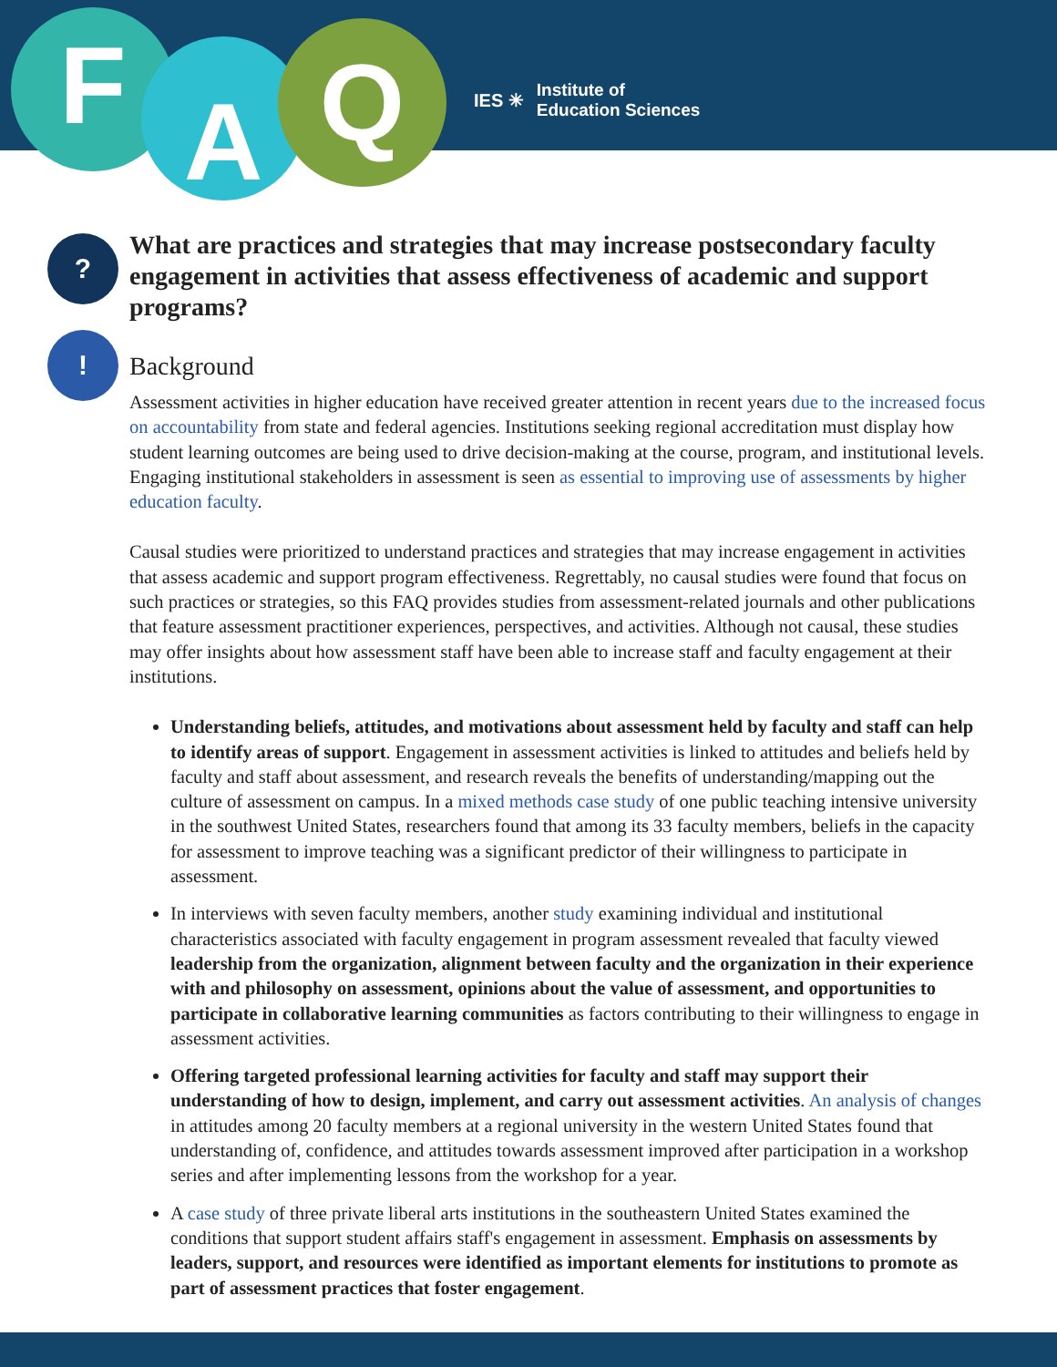F A Q
IES ✳ Institute of
Education Sciences
?
!
What are practices and strategies that may increase postsecondary faculty engagement in activities that assess effectiveness of academic and support programs?
Background
Assessment activities in higher education have received greater attention in recent years due to the increased focus on accountability from state and federal agencies. Institutions seeking regional accreditation must display how student learning outcomes are being used to drive decision-making at the course, program, and institutional levels. Engaging institutional stakeholders in assessment is seen as essential to improving use of assessments by higher education faculty.
Causal studies were prioritized to understand practices and strategies that may increase engagement in activities that assess academic and support program effectiveness. Regrettably, no causal studies were found that focus on such practices or strategies, so this FAQ provides studies from assessment-related journals and other publications that feature assessment practitioner experiences, perspectives, and activities. Although not causal, these studies may offer insights about how assessment staff have been able to increase staff and faculty engagement at their institutions.
Understanding beliefs, attitudes, and motivations about assessment held by faculty and staff can help to identify areas of support. Engagement in assessment activities is linked to attitudes and beliefs held by faculty and staff about assessment, and research reveals the benefits of understanding/mapping out the culture of assessment on campus. In a mixed methods case study of one public teaching intensive university in the southwest United States, researchers found that among its 33 faculty members, beliefs in the capacity for assessment to improve teaching was a significant predictor of their willingness to participate in assessment.
In interviews with seven faculty members, another study examining individual and institutional characteristics associated with faculty engagement in program assessment revealed that faculty viewed leadership from the organization, alignment between faculty and the organization in their experience with and philosophy on assessment, opinions about the value of assessment, and opportunities to participate in collaborative learning communities as factors contributing to their willingness to engage in assessment activities.
Offering targeted professional learning activities for faculty and staff may support their understanding of how to design, implement, and carry out assessment activities. An analysis of changes in attitudes among 20 faculty members at a regional university in the western United States found that understanding of, confidence, and attitudes towards assessment improved after participation in a workshop series and after implementing lessons from the workshop for a year.
A case study of three private liberal arts institutions in the southeastern United States examined the conditions that support student affairs staff's engagement in assessment. Emphasis on assessments by leaders, support, and resources were identified as important elements for institutions to promote as part of assessment practices that foster engagement.